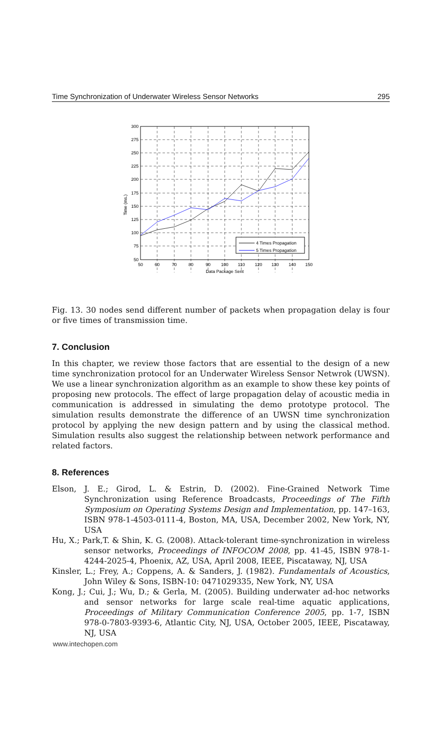Time Synchronization of Underwater Wireless Sensor Networks 295
300
275
250
225
200
175
150
125
100
75
50
50
60
70
80
90
100
110
120
130
140
150
Data Package Sent
Time (ms.)
4 Times Propagation
5 Times Propagation
Fig. 13. 30 nodes send different number of packets when propagation delay is four or five times of transmission time.
7. Conclusion
In this chapter, we review those factors that are essential to the design of a new time synchronization protocol for an Underwater Wireless Sensor Netwrok (UWSN). We use a linear synchronization algorithm as an example to show these key points of proposing new protocols. The effect of large propagation delay of acoustic media in communication is addressed in simulating the demo prototype protocol. The simulation results demonstrate the difference of an UWSN time synchronization protocol by applying the new design pattern and by using the classical method. Simulation results also suggest the relationship between network performance and related factors.
8. References
Elson, J. E.; Girod, L. & Estrin, D. (2002). Fine-Grained Network Time Synchronization using Reference Broadcasts, Proceedings of The Fifth Symposium on Operating Systems Design and Implementation, pp. 147–163, ISBN 978-1-4503-0111-4, Boston, MA, USA, December 2002, New York, NY, USA
Hu, X.; Park,T. & Shin, K. G. (2008). Attack-tolerant time-synchronization in wireless sensor networks, Proceedings of INFOCOM 2008, pp. 41-45, ISBN 978-1-4244-2025-4, Phoenix, AZ, USA, April 2008, IEEE, Piscataway, NJ, USA
Kinsler, L.; Frey, A.; Coppens, A. & Sanders, J. (1982). Fundamentals of Acoustics, John Wiley & Sons, ISBN-10: 0471029335, New York, NY, USA
Kong, J.; Cui, J.; Wu, D.; & Gerla, M. (2005). Building underwater ad-hoc networks and sensor networks for large scale real-time aquatic applications, Proceedings of Military Communication Conference 2005, pp. 1-7, ISBN 978-0-7803-9393-6, Atlantic City, NJ, USA, October 2005, IEEE, Piscataway, NJ, USA
www.intechopen.com